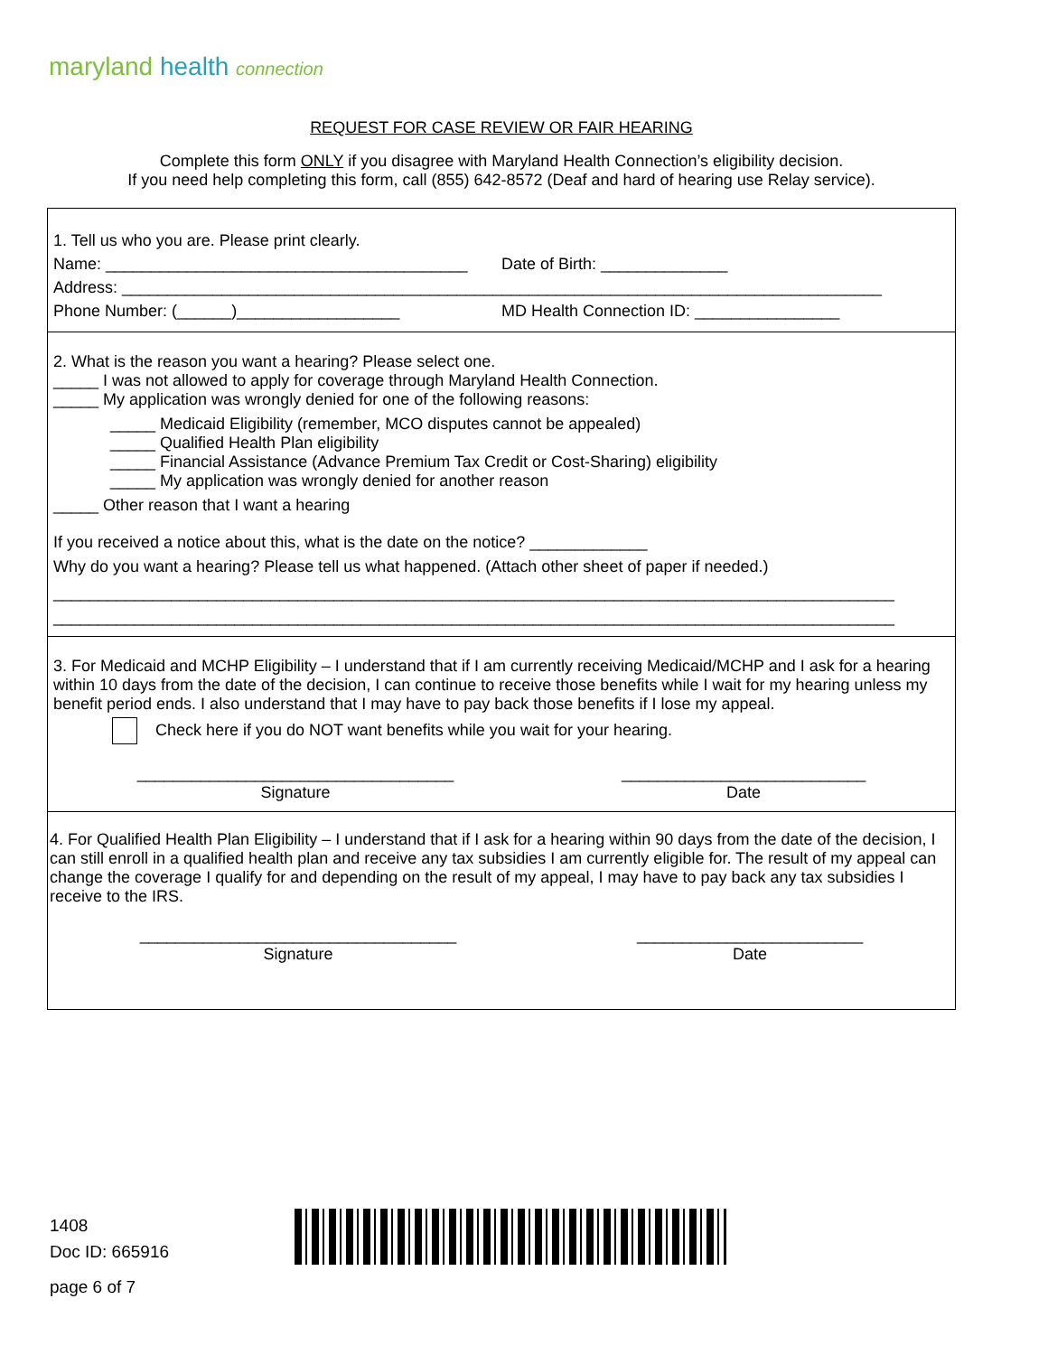maryland health connection
REQUEST FOR CASE REVIEW OR FAIR HEARING
Complete this form ONLY if you disagree with Maryland Health Connection’s eligibility decision.
If you need help completing this form, call (855) 642-8572 (Deaf and hard of hearing use Relay service).
1. Tell us who you are. Please print clearly.
Name: ________________________________________
Date of Birth: ______________
Address: ____________________________________________________________________________________
Phone Number: (______)__________________
MD Health Connection ID: ________________
2. What is the reason you want a hearing? Please select one.
_____ I was not allowed to apply for coverage through Maryland Health Connection.
_____ My application was wrongly denied for one of the following reasons:
_____ Medicaid Eligibility (remember, MCO disputes cannot be appealed)
_____ Qualified Health Plan eligibility
_____ Financial Assistance (Advance Premium Tax Credit or Cost-Sharing) eligibility
_____ My application was wrongly denied for another reason
_____ Other reason that I want a hearing
If you received a notice about this, what is the date on the notice? _____________
Why do you want a hearing? Please tell us what happened. (Attach other sheet of paper if needed.)
_____________________________________________________________________________________________
_____________________________________________________________________________________________
3. For Medicaid and MCHP Eligibility – I understand that if I am currently receiving Medicaid/MCHP and I ask for a hearing within 10 days from the date of the decision, I can continue to receive those benefits while I wait for my hearing unless my benefit period ends. I also understand that I may have to pay back those benefits if I lose my appeal.
Check here if you do NOT want benefits while you wait for your hearing.
___________________________________
Signature
___________________________
Date
4. For Qualified Health Plan Eligibility – I understand that if I ask for a hearing within 90 days from the date of the decision, I can still enroll in a qualified health plan and receive any tax subsidies I am currently eligible for. The result of my appeal can change the coverage I qualify for and depending on the result of my appeal, I may have to pay back any tax subsidies I receive to the IRS.
___________________________________
Signature
_________________________
Date
1408
Doc ID: 665916
page 6 of 7